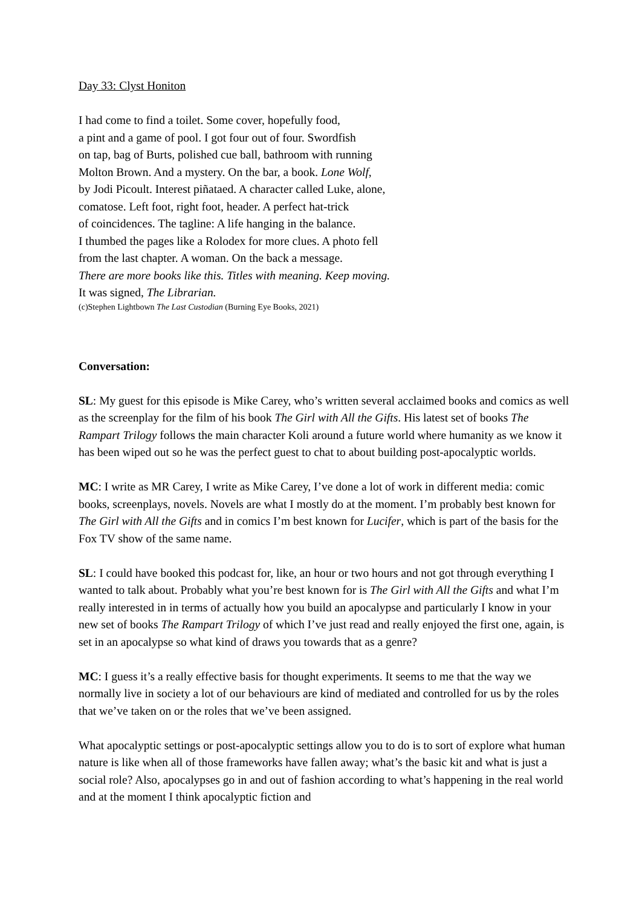Day 33: Clyst Honiton
I had come to find a toilet. Some cover, hopefully food,
a pint and a game of pool. I got four out of four. Swordfish
on tap, bag of Burts, polished cue ball, bathroom with running
Molton Brown. And a mystery. On the bar, a book. Lone Wolf,
by Jodi Picoult. Interest piñataed. A character called Luke, alone,
comatose. Left foot, right foot, header. A perfect hat-trick
of coincidences. The tagline: A life hanging in the balance.
I thumbed the pages like a Rolodex for more clues. A photo fell
from the last chapter. A woman. On the back a message.
There are more books like this. Titles with meaning. Keep moving.
It was signed, The Librarian.
(c)Stephen Lightbown The Last Custodian (Burning Eye Books, 2021)
Conversation:
SL: My guest for this episode is Mike Carey, who’s written several acclaimed books and comics as well as the screenplay for the film of his book The Girl with All the Gifts. His latest set of books The Rampart Trilogy follows the main character Koli around a future world where humanity as we know it has been wiped out so he was the perfect guest to chat to about building post-apocalyptic worlds.
MC: I write as MR Carey, I write as Mike Carey, I’ve done a lot of work in different media: comic books, screenplays, novels. Novels are what I mostly do at the moment. I’m probably best known for The Girl with All the Gifts and in comics I’m best known for Lucifer, which is part of the basis for the Fox TV show of the same name.
SL: I could have booked this podcast for, like, an hour or two hours and not got through everything I wanted to talk about. Probably what you’re best known for is The Girl with All the Gifts and what I’m really interested in in terms of actually how you build an apocalypse and particularly I know in your new set of books The Rampart Trilogy of which I’ve just read and really enjoyed the first one, again, is set in an apocalypse so what kind of draws you towards that as a genre?
MC: I guess it’s a really effective basis for thought experiments. It seems to me that the way we normally live in society a lot of our behaviours are kind of mediated and controlled for us by the roles that we’ve taken on or the roles that we’ve been assigned.
What apocalyptic settings or post-apocalyptic settings allow you to do is to sort of explore what human nature is like when all of those frameworks have fallen away; what’s the basic kit and what is just a social role? Also, apocalypses go in and out of fashion according to what’s happening in the real world and at the moment I think apocalyptic fiction and